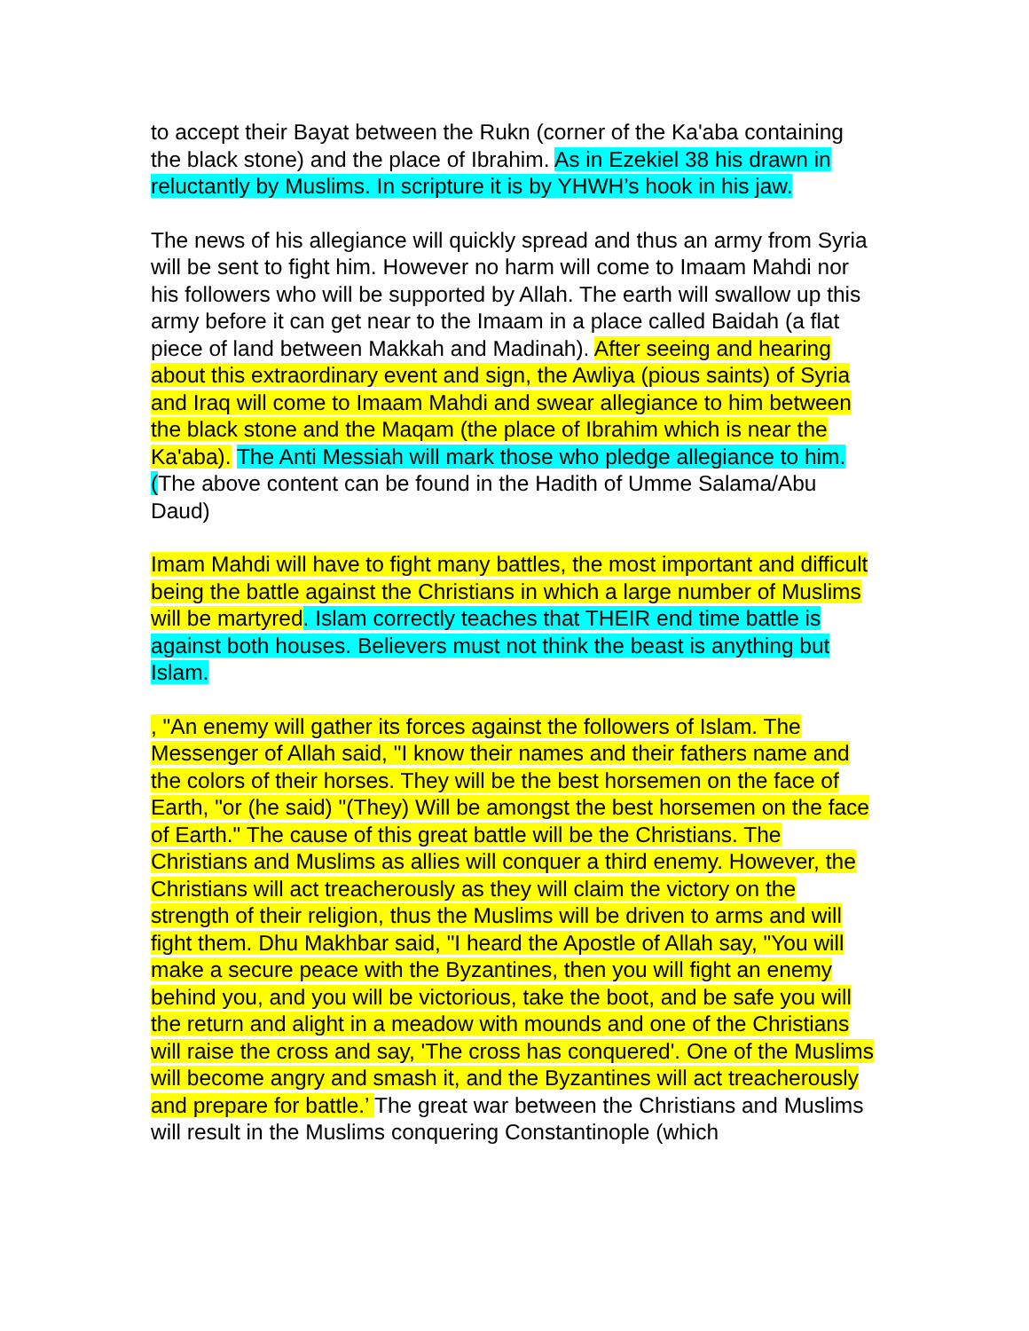to accept their Bayat between the Rukn (corner of the Ka'aba containing the black stone) and the place of Ibrahim. As in Ezekiel 38 his drawn in reluctantly by Muslims. In scripture it is by YHWH’s hook in his jaw.
The news of his allegiance will quickly spread and thus an army from Syria will be sent to fight him. However no harm will come to Imaam Mahdi nor his followers who will be supported by Allah. The earth will swallow up this army before it can get near to the Imaam in a place called Baidah (a flat piece of land between Makkah and Madinah). After seeing and hearing about this extraordinary event and sign, the Awliya (pious saints) of Syria and Iraq will come to Imaam Mahdi and swear allegiance to him between the black stone and the Maqam (the place of Ibrahim which is near the Ka'aba). The Anti Messiah will mark those who pledge allegiance to him. (The above content can be found in the Hadith of Umme Salama/Abu Daud)
Imam Mahdi will have to fight many battles, the most important and difficult being the battle against the Christians in which a large number of Muslims will be martyred. Islam correctly teaches that THEIR end time battle is against both houses. Believers must not think the beast is anything but Islam.
, "An enemy will gather its forces against the followers of Islam. The Messenger of Allah said, "I know their names and their fathers name and the colors of their horses. They will be the best horsemen on the face of Earth, "or (he said) "(They) Will be amongst the best horsemen on the face of Earth." The cause of this great battle will be the Christians. The Christians and Muslims as allies will conquer a third enemy. However, the Christians will act treacherously as they will claim the victory on the strength of their religion, thus the Muslims will be driven to arms and will fight them. Dhu Makhbar said, "I heard the Apostle of Allah say, "You will make a secure peace with the Byzantines, then you will fight an enemy behind you, and you will be victorious, take the boot, and be safe you will the return and alight in a meadow with mounds and one of the Christians will raise the cross and say, 'The cross has conquered'. One of the Muslims will become angry and smash it, and the Byzantines will act treacherously and prepare for battle.’ The great war between the Christians and Muslims will result in the Muslims conquering Constantinople (which